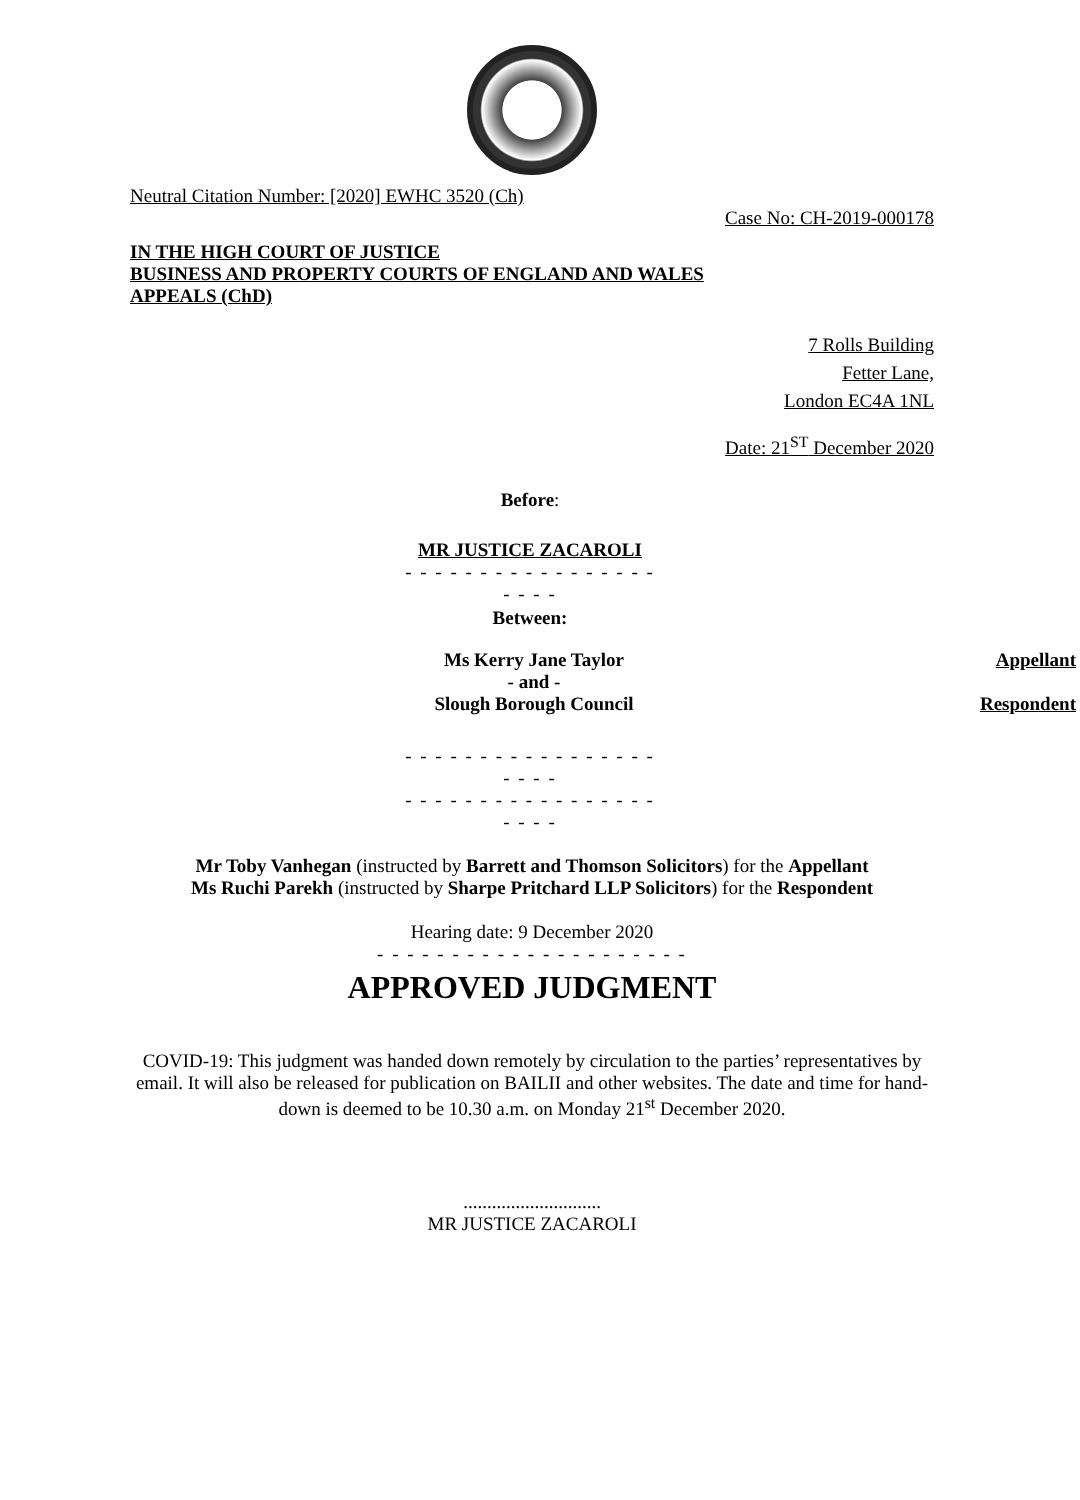Neutral Citation Number: [2020] EWHC 3520 (Ch)
Case No: CH-2019-000178
IN THE HIGH COURT OF JUSTICE
BUSINESS AND PROPERTY COURTS OF ENGLAND AND WALES
APPEALS (ChD)
7 Rolls Building
Fetter Lane,
London EC4A 1NL
Date: 21<sup>ST</sup> December 2020
Before:
MR JUSTICE ZACAROLI
- - - - - - - - - - - - - - - - - - - - -
Between:
| Ms Kerry Jane Taylor | Appellant |
| - and - | |
| Slough Borough Council | Respondent |
- - - - - - - - - - - - - - - - - - - - -
- - - - - - - - - - - - - - - - - - - - -
Mr Toby Vanhegan (instructed by Barrett and Thomson Solicitors) for the Appellant
Ms Ruchi Parekh (instructed by Sharpe Pritchard LLP Solicitors) for the Respondent
Hearing date: 9 December 2020
- - - - - - - - - - - - - - - - - - - - -
APPROVED JUDGMENT
COVID-19: This judgment was handed down remotely by circulation to the parties’ representatives by email. It will also be released for publication on BAILII and other websites. The date and time for hand-down is deemed to be 10.30 a.m. on Monday 21<sup>st</sup> December 2020.
.............................
MR JUSTICE ZACAROLI